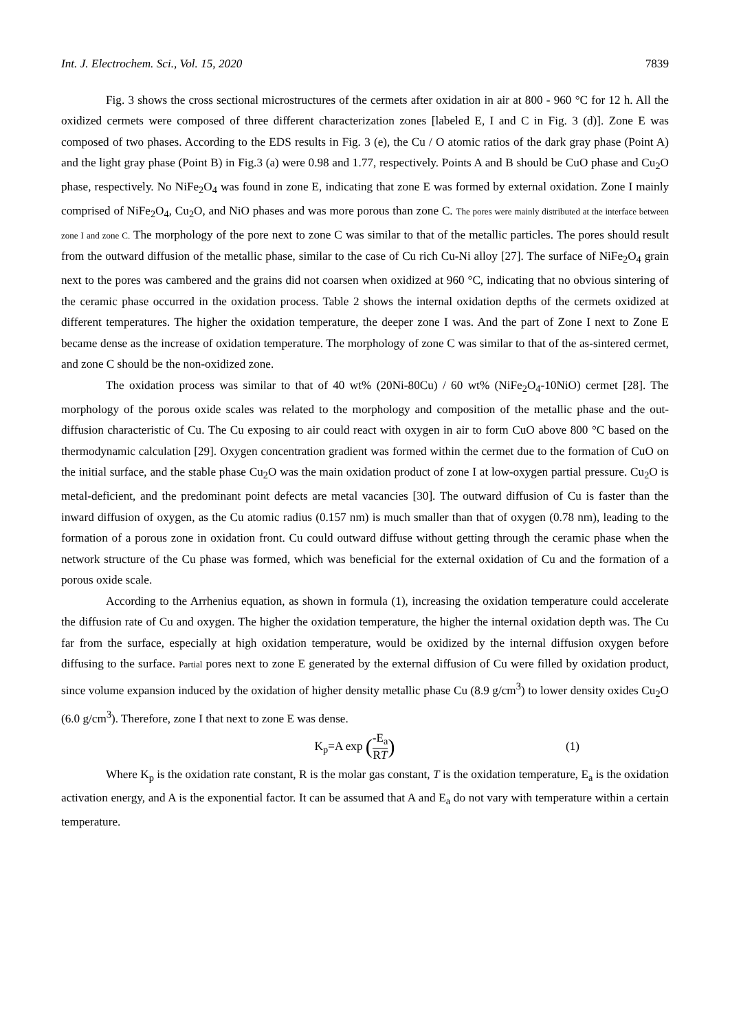Int. J. Electrochem. Sci., Vol. 15, 2020 7839
Fig. 3 shows the cross sectional microstructures of the cermets after oxidation in air at 800 - 960 °C for 12 h. All the oxidized cermets were composed of three different characterization zones [labeled E, I and C in Fig. 3 (d)]. Zone E was composed of two phases. According to the EDS results in Fig. 3 (e), the Cu / O atomic ratios of the dark gray phase (Point A) and the light gray phase (Point B) in Fig.3 (a) were 0.98 and 1.77, respectively. Points A and B should be CuO phase and Cu<sub>2</sub>O phase, respectively. No NiFe<sub>2</sub>O<sub>4</sub> was found in zone E, indicating that zone E was formed by external oxidation. Zone I mainly comprised of NiFe<sub>2</sub>O<sub>4</sub>, Cu<sub>2</sub>O, and NiO phases and was more porous than zone C. The pores were mainly distributed at the interface between zone I and zone C. The morphology of the pore next to zone C was similar to that of the metallic particles. The pores should result from the outward diffusion of the metallic phase, similar to the case of Cu rich Cu-Ni alloy [27]. The surface of NiFe<sub>2</sub>O<sub>4</sub> grain next to the pores was cambered and the grains did not coarsen when oxidized at 960 °C, indicating that no obvious sintering of the ceramic phase occurred in the oxidation process. Table 2 shows the internal oxidation depths of the cermets oxidized at different temperatures. The higher the oxidation temperature, the deeper zone I was. And the part of Zone I next to Zone E became dense as the increase of oxidation temperature. The morphology of zone C was similar to that of the as-sintered cermet, and zone C should be the non-oxidized zone.
The oxidation process was similar to that of 40 wt% (20Ni-80Cu) / 60 wt% (NiFe<sub>2</sub>O<sub>4</sub>-10NiO) cermet [28]. The morphology of the porous oxide scales was related to the morphology and composition of the metallic phase and the out-diffusion characteristic of Cu. The Cu exposing to air could react with oxygen in air to form CuO above 800 °C based on the thermodynamic calculation [29]. Oxygen concentration gradient was formed within the cermet due to the formation of CuO on the initial surface, and the stable phase Cu<sub>2</sub>O was the main oxidation product of zone I at low-oxygen partial pressure. Cu<sub>2</sub>O is metal-deficient, and the predominant point defects are metal vacancies [30]. The outward diffusion of Cu is faster than the inward diffusion of oxygen, as the Cu atomic radius (0.157 nm) is much smaller than that of oxygen (0.78 nm), leading to the formation of a porous zone in oxidation front. Cu could outward diffuse without getting through the ceramic phase when the network structure of the Cu phase was formed, which was beneficial for the external oxidation of Cu and the formation of a porous oxide scale.
According to the Arrhenius equation, as shown in formula (1), increasing the oxidation temperature could accelerate the diffusion rate of Cu and oxygen. The higher the oxidation temperature, the higher the internal oxidation depth was. The Cu far from the surface, especially at high oxidation temperature, would be oxidized by the internal diffusion oxygen before diffusing to the surface. Partial pores next to zone E generated by the external diffusion of Cu were filled by oxidation product, since volume expansion induced by the oxidation of higher density metallic phase Cu (8.9 g/cm<sup>3</sup>) to lower density oxides Cu<sub>2</sub>O (6.0 g/cm<sup>3</sup>). Therefore, zone I that next to zone E was dense.
K<sub>p</sub>=A exp (-E<sub>a</sub> RT)
(1)
Where K<sub>p</sub> is the oxidation rate constant, R is the molar gas constant, T is the oxidation temperature, E<sub>a</sub> is the oxidation activation energy, and A is the exponential factor. It can be assumed that A and E<sub>a</sub> do not vary with temperature within a certain temperature.